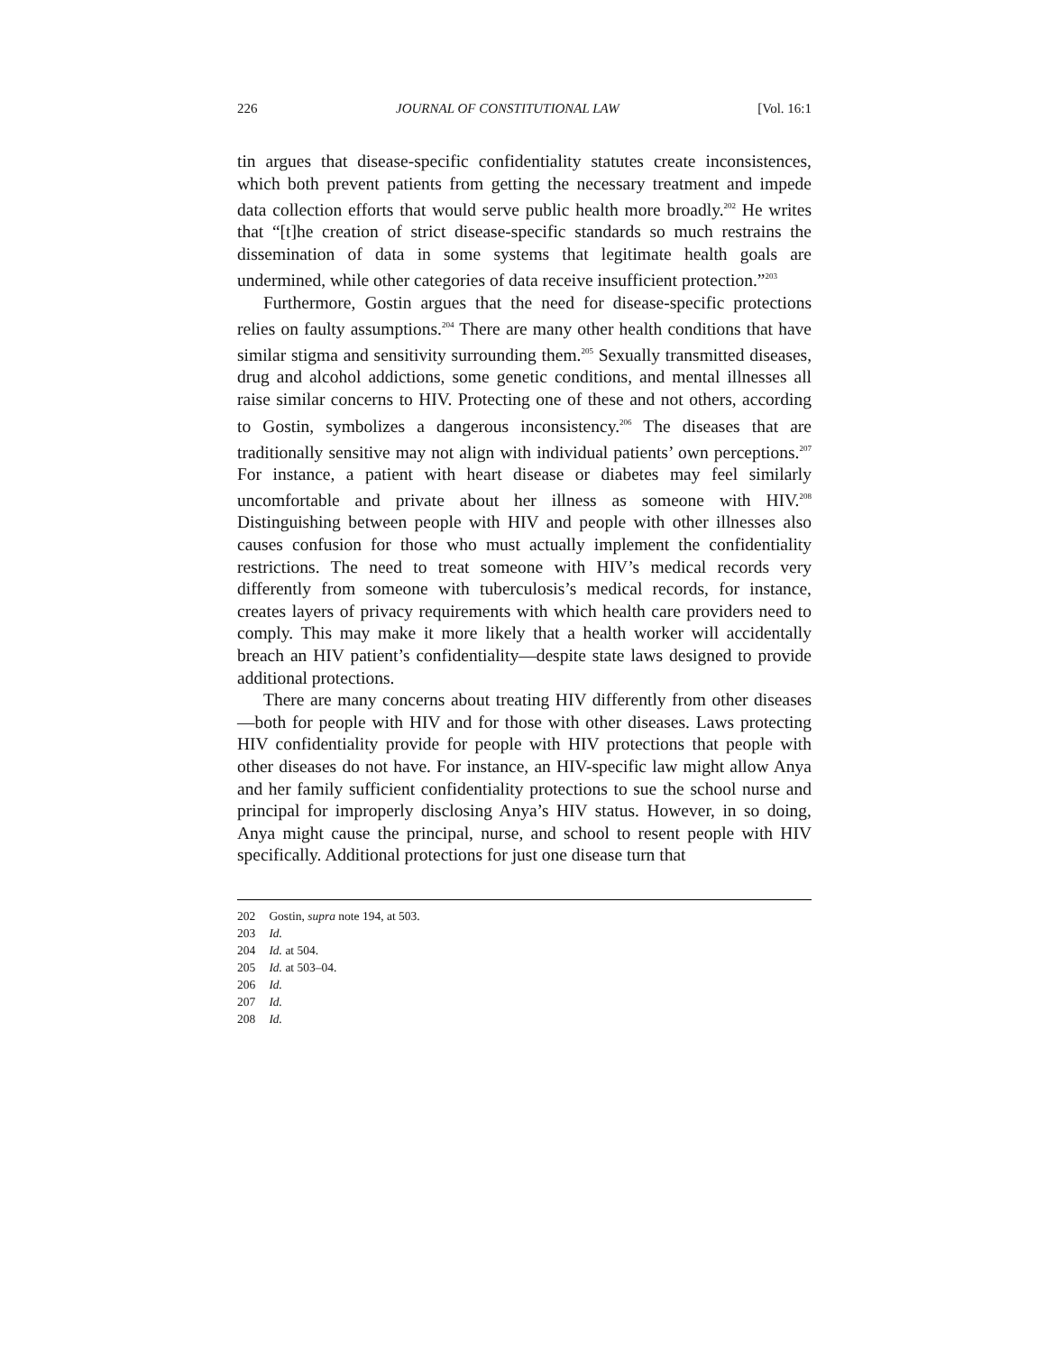226 JOURNAL OF CONSTITUTIONAL LAW [Vol. 16:1
tin argues that disease-specific confidentiality statutes create inconsistences, which both prevent patients from getting the necessary treatment and impede data collection efforts that would serve public health more broadly.<sup>202</sup> He writes that “[t]he creation of strict disease-specific standards so much restrains the dissemination of data in some systems that legitimate health goals are undermined, while other categories of data receive insufficient protection.”<sup>203</sup>
Furthermore, Gostin argues that the need for disease-specific protections relies on faulty assumptions.<sup>204</sup> There are many other health conditions that have similar stigma and sensitivity surrounding them.<sup>205</sup> Sexually transmitted diseases, drug and alcohol addictions, some genetic conditions, and mental illnesses all raise similar concerns to HIV. Protecting one of these and not others, according to Gostin, symbolizes a dangerous inconsistency.<sup>206</sup> The diseases that are traditionally sensitive may not align with individual patients’ own perceptions.<sup>207</sup> For instance, a patient with heart disease or diabetes may feel similarly uncomfortable and private about her illness as someone with HIV.<sup>208</sup> Distinguishing between people with HIV and people with other illnesses also causes confusion for those who must actually implement the confidentiality restrictions. The need to treat someone with HIV’s medical records very differently from someone with tuberculosis’s medical records, for instance, creates layers of privacy requirements with which health care providers need to comply. This may make it more likely that a health worker will accidentally breach an HIV patient’s confidentiality—despite state laws designed to provide additional protections.
There are many concerns about treating HIV differently from other diseases—both for people with HIV and for those with other diseases. Laws protecting HIV confidentiality provide for people with HIV protections that people with other diseases do not have. For instance, an HIV-specific law might allow Anya and her family sufficient confidentiality protections to sue the school nurse and principal for improperly disclosing Anya’s HIV status. However, in so doing, Anya might cause the principal, nurse, and school to resent people with HIV specifically. Additional protections for just one disease turn that
202 Gostin, supra note 194, at 503.
203 Id.
204 Id. at 504.
205 Id. at 503–04.
206 Id.
207 Id.
208 Id.